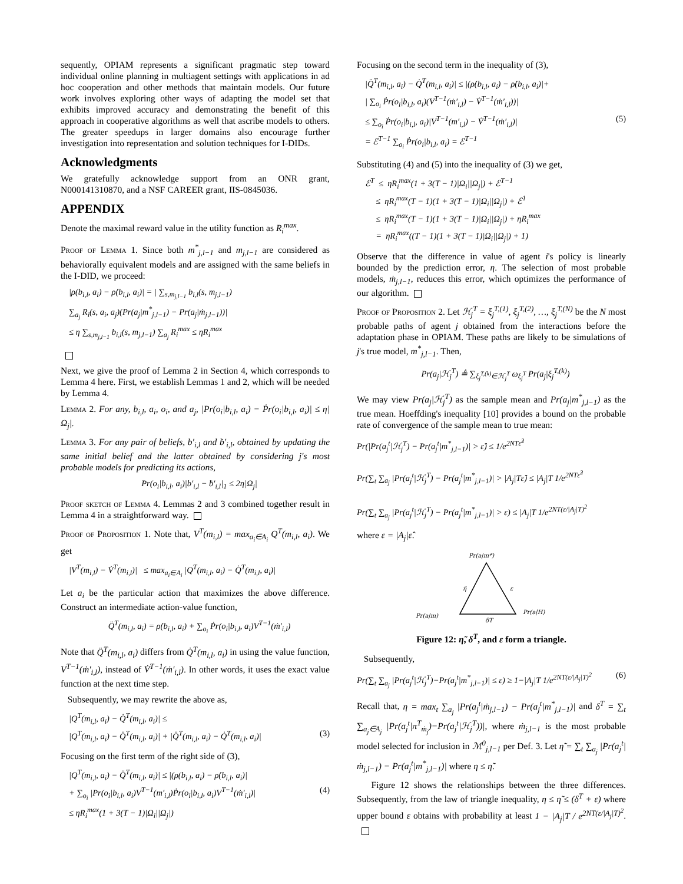sequently, OPIAM represents a significant pragmatic step toward individual online planning in multiagent settings with applications in ad hoc cooperation and other methods that maintain models. Our future work involves exploring other ways of adapting the model set that exhibits improved accuracy and demonstrating the benefit of this approach in cooperative algorithms as well that ascribe models to others. The greater speedups in larger domains also encourage further investigation into representation and solution techniques for I-DIDs.
Acknowledgments
We gratefully acknowledge support from an ONR grant, N000141310870, and a NSF CAREER grant, IIS-0845036.
APPENDIX
Denote the maximal reward value in the utility function as R<sub>i</sub><sup>max</sup>.
Proof of Lemma 1. Since both m<sup>*</sup><sub>j,l−1</sub> and m<sub>j,l−1</sub> are considered as behaviorally equivalent models and are assigned with the same beliefs in the I-DID, we proceed:
|ρ(b<sub>i,l</sub>, a<sub>i</sub>) − ρ̇(b<sub>i,l</sub>, a<sub>i</sub>)| = | ∑<sub>s,m<sub>j,l−1</sub></sub> b<sub>i,l</sub>(s, m<sub>j,l−1</sub>)
∑<sub>a<sub>j</sub></sub> R<sub>i</sub>(s, a<sub>i</sub>, a<sub>j</sub>)(Pr(a<sub>j</sub>|m<sup>*</sup><sub>j,l−1</sub>) − Pr(a<sub>j</sub>|ṁ<sub>j,l−1</sub>))|
≤ η ∑<sub>s,m<sub>j,l−1</sub></sub> b<sub>i,l</sub>(s, m<sub>j,l−1</sub>) ∑<sub>a<sub>j</sub></sub> R<sub>i</sub><sup>max</sup> ≤ ηR<sub>i</sub><sup>max</sup>
Next, we give the proof of Lemma 2 in Section 4, which corresponds to Lemma 4 here. First, we establish Lemmas 1 and 2, which will be needed by Lemma 4.
Lemma 2. For any, b<sub>i,l</sub>, a<sub>i</sub>, o<sub>i</sub>, and a<sub>j</sub>, |Pr(o<sub>i</sub>|b<sub>i,l</sub>, a<sub>i</sub>) − Ṗr(o<sub>i</sub>|b<sub>i,l</sub>, a<sub>i</sub>)| ≤ η|Ω<sub>j</sub>|.
Lemma 3. For any pair of beliefs, b′<sub>i,l</sub> and ḃ′<sub>i,l</sub>, obtained by updating the same initial belief and the latter obtained by considering j's most probable models for predicting its actions,
Pr(o<sub>i</sub>|b<sub>i,l</sub>, a<sub>i</sub>)|b′<sub>i,l</sub> − ḃ′<sub>i,l</sub>|<sub>1</sub> ≤ 2η|Ω<sub>j</sub>|
Proof sketch of Lemma 4. Lemmas 2 and 3 combined together result in Lemma 4 in a straightforward way.
Proof of Proposition 1. Note that, V<sup>T</sup>(m<sub>i,l</sub>) = max<sub>a<sub>i</sub>∈A<sub>i</sub></sub> Q<sup>T</sup>(m<sub>i,l</sub>, a<sub>i</sub>). We get
|V<sup>T</sup>(m<sub>i,l</sub>) − V̇<sup>T</sup>(m<sub>i,l</sub>)| ≤ max<sub>a<sub>i</sub>∈A<sub>i</sub></sub> |Q<sup>T</sup>(m<sub>i,l</sub>, a<sub>i</sub>) − Q̇<sup>T</sup>(m<sub>i,l</sub>, a<sub>i</sub>)|
Let a<sub>i</sub> be the particular action that maximizes the above difference. Construct an intermediate action-value function,
Q̈<sup>T</sup>(m<sub>i,l</sub>, a<sub>i</sub>) = ρ̇(b<sub>i,l</sub>, a<sub>i</sub>) + ∑<sub>o<sub>i</sub></sub> Ṗr(o<sub>i</sub>|b<sub>i,l</sub>, a<sub>i</sub>)V<sup>T−1</sup>(ṁ′<sub>i,l</sub>)
Note that Q̈<sup>T</sup>(m<sub>i,l</sub>, a<sub>i</sub>) differs from Q̇<sup>T</sup>(m<sub>i,l</sub>, a<sub>i</sub>) in using the value function, V<sup>T−1</sup>(ṁ′<sub>i,l</sub>), instead of V̇<sup>T−1</sup>(ṁ′<sub>i,l</sub>). In other words, it uses the exact value function at the next time step.
Subsequently, we may rewrite the above as,
|Q<sup>T</sup>(m<sub>i,l</sub>, a<sub>i</sub>) − Q̇<sup>T</sup>(m<sub>i,l</sub>, a<sub>i</sub>)| ≤
|Q<sup>T</sup>(m<sub>i,l</sub>, a<sub>i</sub>) − Q̈<sup>T</sup>(m<sub>i,l</sub>, a<sub>i</sub>)| + |Q̈<sup>T</sup>(m<sub>i,l</sub>, a<sub>i</sub>) − Q̇<sup>T</sup>(m<sub>i,l</sub>, a<sub>i</sub>)| (3)
Focusing on the first term of the right side of (3),
|Q<sup>T</sup>(m<sub>i,l</sub>, a<sub>i</sub>) − Q̈<sup>T</sup>(m<sub>i,l</sub>, a<sub>i</sub>)| ≤ |(ρ(b<sub>i,l</sub>, a<sub>i</sub>) − ρ̇(b<sub>i,l</sub>, a<sub>i</sub>)|
+ ∑<sub>o<sub>i</sub></sub> |Pr(o<sub>i</sub>|b<sub>i,l</sub>, a<sub>i</sub>)V<sup>T−1</sup>(m′<sub>i,l</sub>)Ṗr(o<sub>i</sub>|b<sub>i,l</sub>, a<sub>i</sub>)V<sup>T−1</sup>(ṁ′<sub>i,l</sub>)| (4)
≤ ηR<sub>i</sub><sup>max</sup>(1 + 3(T − 1)|Ω<sub>i</sub>||Ω<sub>j</sub>|)
Focusing on the second term in the inequality of (3),
|Q̈<sup>T</sup>(m<sub>i,l</sub>, a<sub>i</sub>) − Q̇<sup>T</sup>(m<sub>i,l</sub>, a<sub>i</sub>)| ≤ |(ρ̇(b<sub>i,l</sub>, a<sub>i</sub>) − ρ̇(b<sub>i,l</sub>, a<sub>i</sub>)|+
| ∑<sub>o<sub>i</sub></sub> Ṗr(o<sub>i</sub>|b<sub>i,l</sub>, a<sub>i</sub>)(V<sup>T−1</sup>(ṁ′<sub>i,l</sub>) − V̇<sup>T−1</sup>(ṁ′<sub>i,l</sub>))|
≤ ∑<sub>o<sub>i</sub></sub> Ṗr(o<sub>i</sub>|b<sub>i,l</sub>, a<sub>i</sub>)|V<sup>T−1</sup>(m′<sub>i,l</sub>) − V̇<sup>T−1</sup>(ṁ′<sub>i,l</sub>)| (5)
= ℰ<sup>T−1</sup> ∑<sub>o<sub>i</sub></sub> Ṗr(o<sub>i</sub>|b<sub>i,l</sub>, a<sub>i</sub>) = ℰ<sup>T−1</sup>
Substituting (4) and (5) into the inequality of (3) we get,
ℰ<sup>T</sup> ≤ ηR<sub>i</sub><sup>max</sup>(1 + 3(T − 1)|Ω<sub>i</sub>||Ω<sub>j</sub>|) + ℰ<sup>T−1</sup>
≤ ηR<sub>i</sub><sup>max</sup>(T − 1)(1 + 3(T − 1)|Ω<sub>i</sub>||Ω<sub>j</sub>|) + ℰ<sup>1</sup>
≤ ηR<sub>i</sub><sup>max</sup>(T − 1)(1 + 3(T − 1)|Ω<sub>i</sub>||Ω<sub>j</sub>|) + ηR<sub>i</sub><sup>max</sup>
= ηR<sub>i</sub><sup>max</sup>((T − 1)(1 + 3(T − 1)|Ω<sub>i</sub>||Ω<sub>j</sub>|) + 1)
Observe that the difference in value of agent i's policy is linearly bounded by the prediction error, η. The selection of most probable models, ṁ<sub>j,l−1</sub>, reduces this error, which optimizes the performance of our algorithm.
Proof of Proposition 2. Let ℋ<sub>j</sub><sup>T</sup> = ξ<sub>j</sub><sup>T,(1)</sup>, ξ<sub>j</sub><sup>T,(2)</sup>, …, ξ<sub>j</sub><sup>T,(N)</sup> be the N most probable paths of agent j obtained from the interactions before the adaptation phase in OPIAM. These paths are likely to be simulations of j's true model, m<sup>*</sup><sub>j,l−1</sub>. Then,
Pr(a<sub>j</sub>|ℋ<sub>j</sub><sup>T</sup>) ≜ ∑<sub>ξ<sub>j</sub><sup>T,(k)</sup>∈ℋ<sub>j</sub><sup>T</sup></sub> ω<sub>ξ<sub>j</sub><sup>T</sup></sub> Pr(a<sub>j</sub>|ξ<sub>j</sub><sup>T,(k)</sup>)
We may view Pr(a<sub>j</sub>|ℋ<sub>j</sub><sup>T</sup>) as the sample mean and Pr(a<sub>j</sub>|m<sup>*</sup><sub>j,l−1</sub>) as the true mean. Hoeffding's inequality [10] provides a bound on the probable rate of convergence of the sample mean to true mean:
Pr(|Pr(a<sub>j</sub><sup>t</sup>|ℋ<sub>j</sub><sup>T</sup>) − Pr(a<sub>j</sub><sup>t</sup>|m<sup>*</sup><sub>j,l−1</sub>)| > ε̂) ≤ 1/e<sup>2NTε̂<sup>2</sup></sup>
Pr(∑<sub>t</sub> ∑<sub>a<sub>j</sub></sub> |Pr(a<sub>j</sub><sup>t</sup>|ℋ<sub>j</sub><sup>T</sup>) − Pr(a<sub>j</sub><sup>t</sup>|m<sup>*</sup><sub>j,l−1</sub>)| > |A<sub>j</sub>|Tε̂) ≤ |A<sub>j</sub>|T 1/e<sup>2NTε̂<sup>2</sup></sup>
Pr(∑<sub>t</sub> ∑<sub>a<sub>j</sub></sub> |Pr(a<sub>j</sub><sup>t</sup>|ℋ<sub>j</sub><sup>T</sup>) − Pr(a<sub>j</sub><sup>t</sup>|m<sup>*</sup><sub>j,l−1</sub>)| > ε) ≤ |A<sub>j</sub>|T 1/e<sup>2NT(ε/|A<sub>j</sub>|T)<sup>2</sup></sup>
where ε = |A<sub>j</sub>|ε̂.
Pr(a|m*)
η̃
ε
Pr(a|m)
Pr(a|H)
δT
Figure 12: η̃, δ<sup>T</sup>, and ε form a triangle.
Subsequently,
Pr(∑<sub>t</sub> ∑<sub>a<sub>j</sub></sub> |Pr(a<sub>j</sub><sup>t</sup>|ℋ<sub>j</sub><sup>T</sup>)−Pr(a<sub>j</sub><sup>t</sup>|m<sup>*</sup><sub>j,l−1</sub>)| ≤ ε) ≥ 1−|A<sub>j</sub>|T 1/e<sup>2NT(ε/|A<sub>j</sub>|T)<sup>2</sup></sup> (6)
Recall that, η = max<sub>t</sub> ∑<sub>a<sub>j</sub></sub> |Pr(a<sub>j</sub><sup>t</sup>|ṁ<sub>j,l−1</sub>) − Pr(a<sub>j</sub><sup>t</sup>|m<sup>*</sup><sub>j,l−1</sub>)| and δ<sup>T</sup> = ∑<sub>t</sub> ∑<sub>a<sub>j</sub>∈A<sub>j</sub></sub> |Pr(a<sub>j</sub><sup>t</sup>|π<sup>T</sup><sub>ṁ<sub>j</sub></sub>)−Pr(a<sub>j</sub><sup>t</sup>|ℋ<sub>j</sub><sup>T</sup>))|, where ṁ<sub>j,l−1</sub> is the most probable model selected for inclusion in ℳ<sup>0</sup><sub>j,l−1</sub> per Def. 3. Let η̃ = ∑<sub>t</sub> ∑<sub>a<sub>j</sub></sub> |Pr(a<sub>j</sub><sup>t</sup>|ṁ<sub>j,l−1</sub>) − Pr(a<sub>j</sub><sup>t</sup>|m<sup>*</sup><sub>j,l−1</sub>)| where η ≤ η̃.
Figure 12 shows the relationships between the three differences. Subsequently, from the law of triangle inequality, η ≤ η̃ ≤ (δ<sup>T</sup> + ε) where upper bound ε obtains with probability at least 1 − |A<sub>j</sub>|T / e<sup>2NT(ε/|A<sub>j</sub>|T)<sup>2</sup></sup>.